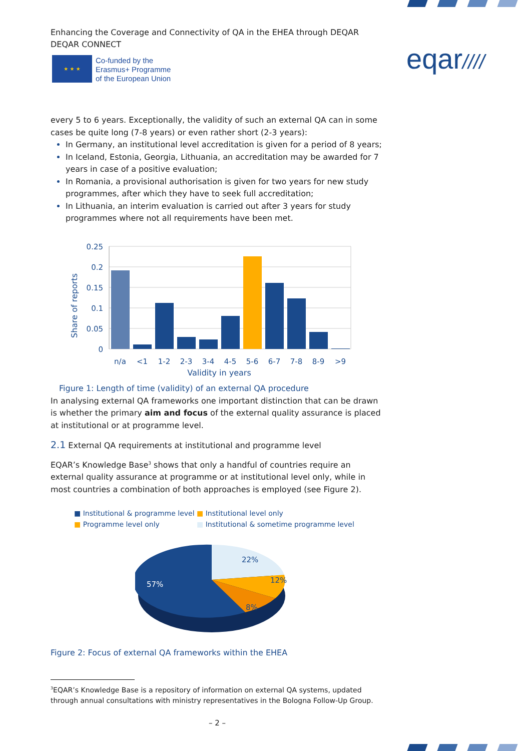Enhancing the Coverage and Connectivity of QA in the EHEA through DEQAR
DEQAR CONNECT
★ ★ ★
Co-funded by the
Erasmus+ Programme
of the European Union
eqar////
every 5 to 6 years. Exceptionally, the validity of such an external QA can in some cases be quite long (7-8 years) or even rather short (2-3 years):
In Germany, an institutional level accreditation is given for a period of 8 years;
In Iceland, Estonia, Georgia, Lithuania, an accreditation may be awarded for 7 years in case of a positive evaluation;
In Romania, a provisional authorisation is given for two years for new study programmes, after which they have to seek full accreditation;
In Lithuania, an interim evaluation is carried out after 3 years for study programmes where not all requirements have been met.
0.25
0.2
0.15
0.1
0.05
0
Share of reports
n/a
<1
1-2
2-3
3-4
4-5
5-6
6-7
7-8
8-9
>9
Validity in years
Figure 1: Length of time (validity) of an external QA procedure
In analysing external QA frameworks one important distinction that can be drawn is whether the primary aim and focus of the external quality assurance is placed at institutional or at programme level.
2.1 External QA requirements at institutional and programme level
EQAR’s Knowledge Base<sup>3</sup> shows that only a handful of countries require an external quality assurance at programme or at institutional level only, while in most countries a combination of both approaches is employed (see Figure 2).
■ Institutional & programme level
■ Institutional level only
■ Programme level only
■ Institutional & sometime programme level
22%
12%
8%
57%
Figure 2: Focus of external QA frameworks within the EHEA
<sup>3</sup> EQAR’s Knowledge Base is a repository of information on external QA systems, updated through annual consultations with ministry representatives in the Bologna Follow-Up Group.
– 2 –